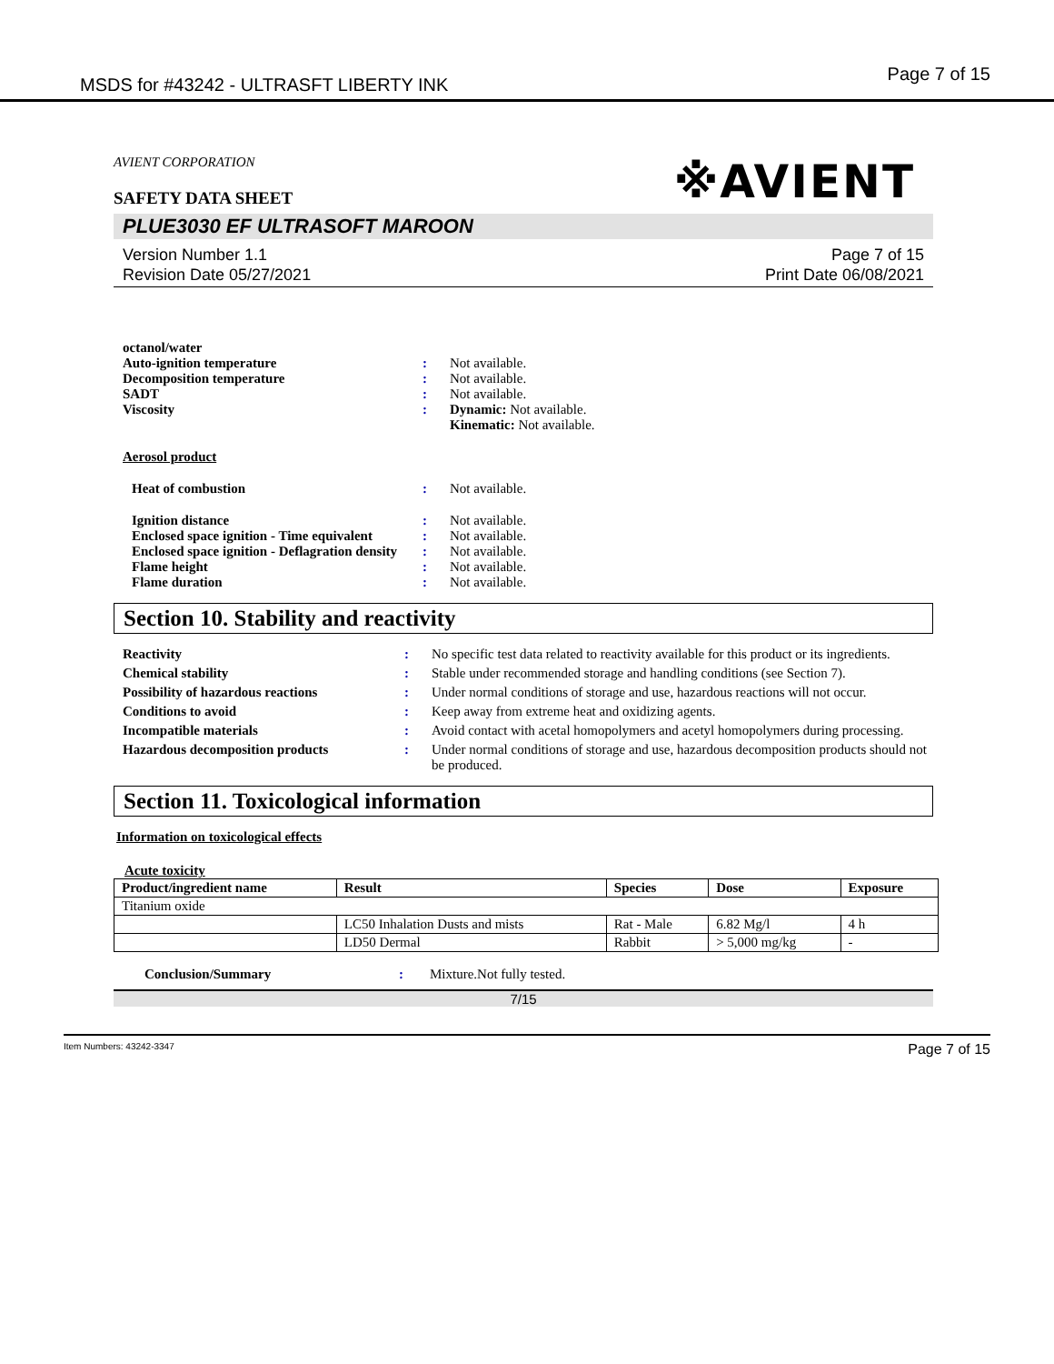MSDS for #43242 - ULTRASFT LIBERTY INK Page 7 of 15
AVIENT CORPORATION
SAFETY DATA SHEET
※AVIENT
PLUE3030 EF ULTRASOFT MAROON
Version Number 1.1
Revision Date 05/27/2021
Page 7 of 15
Print Date 06/08/2021
octanol/water Auto-ignition temperature: Not available. Decomposition temperature: Not available. SADT: Not available. Viscosity: Dynamic: Not available.
Kinematic: Not available.
Aerosol product
Heat of combustion: Not available. Ignition distance: Not available. Enclosed space ignition - Time equivalent: Not available. Enclosed space ignition - Deflagration density: Not available. Flame height: Not available. Flame duration: Not available.
Section 10. Stability and reactivity
Reactivity: No specific test data related to reactivity available for this product or its ingredients. Chemical stability: Stable under recommended storage and handling conditions (see Section 7). Possibility of hazardous reactions: Under normal conditions of storage and use, hazardous reactions will not occur. Conditions to avoid: Keep away from extreme heat and oxidizing agents. Incompatible materials: Avoid contact with acetal homopolymers and acetyl homopolymers during processing. Hazardous decomposition products: Under normal conditions of storage and use, hazardous decomposition products should not be produced.
Section 11. Toxicological information
Information on toxicological effects
Acute toxicity
| Product/ingredient name | Result | Species | Dose | Exposure |
| --- | --- | --- | --- | --- |
| Titanium oxide | | | | |
| | LC50 Inhalation Dusts and mists | Rat - Male | 6.82 Mg/l | 4 h |
| | LD50 Dermal | Rabbit | > 5,000 mg/kg | - |
Conclusion/Summary: Mixture.Not fully tested.
7/15
Item Numbers: 43242-3347 Page 7 of 15